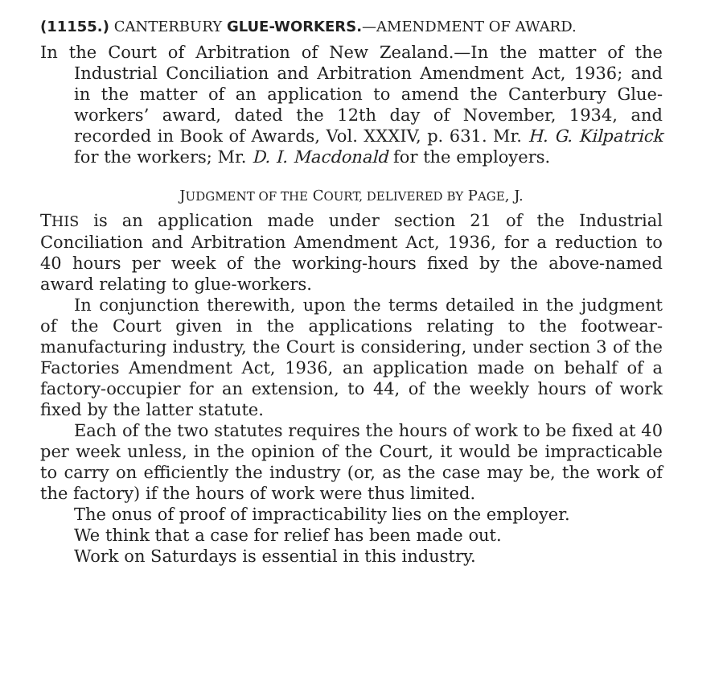(11155.) CANTERBURY GLUE-WORKERS.—AMENDMENT OF AWARD.
In the Court of Arbitration of New Zealand.—In the matter of the Industrial Conciliation and Arbitration Amendment Act, 1936; and in the matter of an application to amend the Canterbury Glue-workers’ award, dated the 12th day of November, 1934, and recorded in Book of Awards, Vol. XXXIV, p. 631. Mr. H. G. Kilpatrick for the workers; Mr. D. I. Macdonald for the employers.
JUDGMENT OF THE COURT, DELIVERED BY PAGE, J.
THIS is an application made under section 21 of the Industrial Conciliation and Arbitration Amendment Act, 1936, for a reduction to 40 hours per week of the working-hours fixed by the above-named award relating to glue-workers.
In conjunction therewith, upon the terms detailed in the judgment of the Court given in the applications relating to the footwear-manufacturing industry, the Court is considering, under section 3 of the Factories Amendment Act, 1936, an application made on behalf of a factory-occupier for an extension, to 44, of the weekly hours of work fixed by the latter statute.
Each of the two statutes requires the hours of work to be fixed at 40 per week unless, in the opinion of the Court, it would be impracticable to carry on efficiently the industry (or, as the case may be, the work of the factory) if the hours of work were thus limited.
The onus of proof of impracticability lies on the employer.
We think that a case for relief has been made out.
Work on Saturdays is essential in this industry.